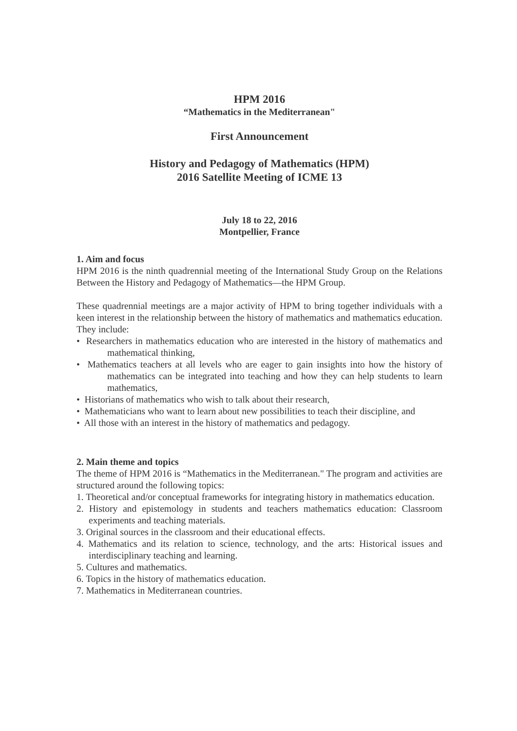HPM 2016
“Mathematics in the Mediterranean"
First Announcement
History and Pedagogy of Mathematics (HPM)
2016 Satellite Meeting of ICME 13
July 18 to 22, 2016
Montpellier, France
1. Aim and focus
HPM 2016 is the ninth quadrennial meeting of the International Study Group on the Relations Between the History and Pedagogy of Mathematics—the HPM Group.
These quadrennial meetings are a major activity of HPM to bring together individuals with a keen interest in the relationship between the history of mathematics and mathematics education. They include:
• Researchers in mathematics education who are interested in the history of mathematics and mathematical thinking,
• Mathematics teachers at all levels who are eager to gain insights into how the history of mathematics can be integrated into teaching and how they can help students to learn mathematics,
• Historians of mathematics who wish to talk about their research,
• Mathematicians who want to learn about new possibilities to teach their discipline, and
• All those with an interest in the history of mathematics and pedagogy.
2. Main theme and topics
The theme of HPM 2016 is “Mathematics in the Mediterranean." The program and activities are structured around the following topics:
1. Theoretical and/or conceptual frameworks for integrating history in mathematics education.
2. History and epistemology in students and teachers mathematics education: Classroom experiments and teaching materials.
3. Original sources in the classroom and their educational effects.
4. Mathematics and its relation to science, technology, and the arts: Historical issues and interdisciplinary teaching and learning.
5. Cultures and mathematics.
6. Topics in the history of mathematics education.
7. Mathematics in Mediterranean countries.